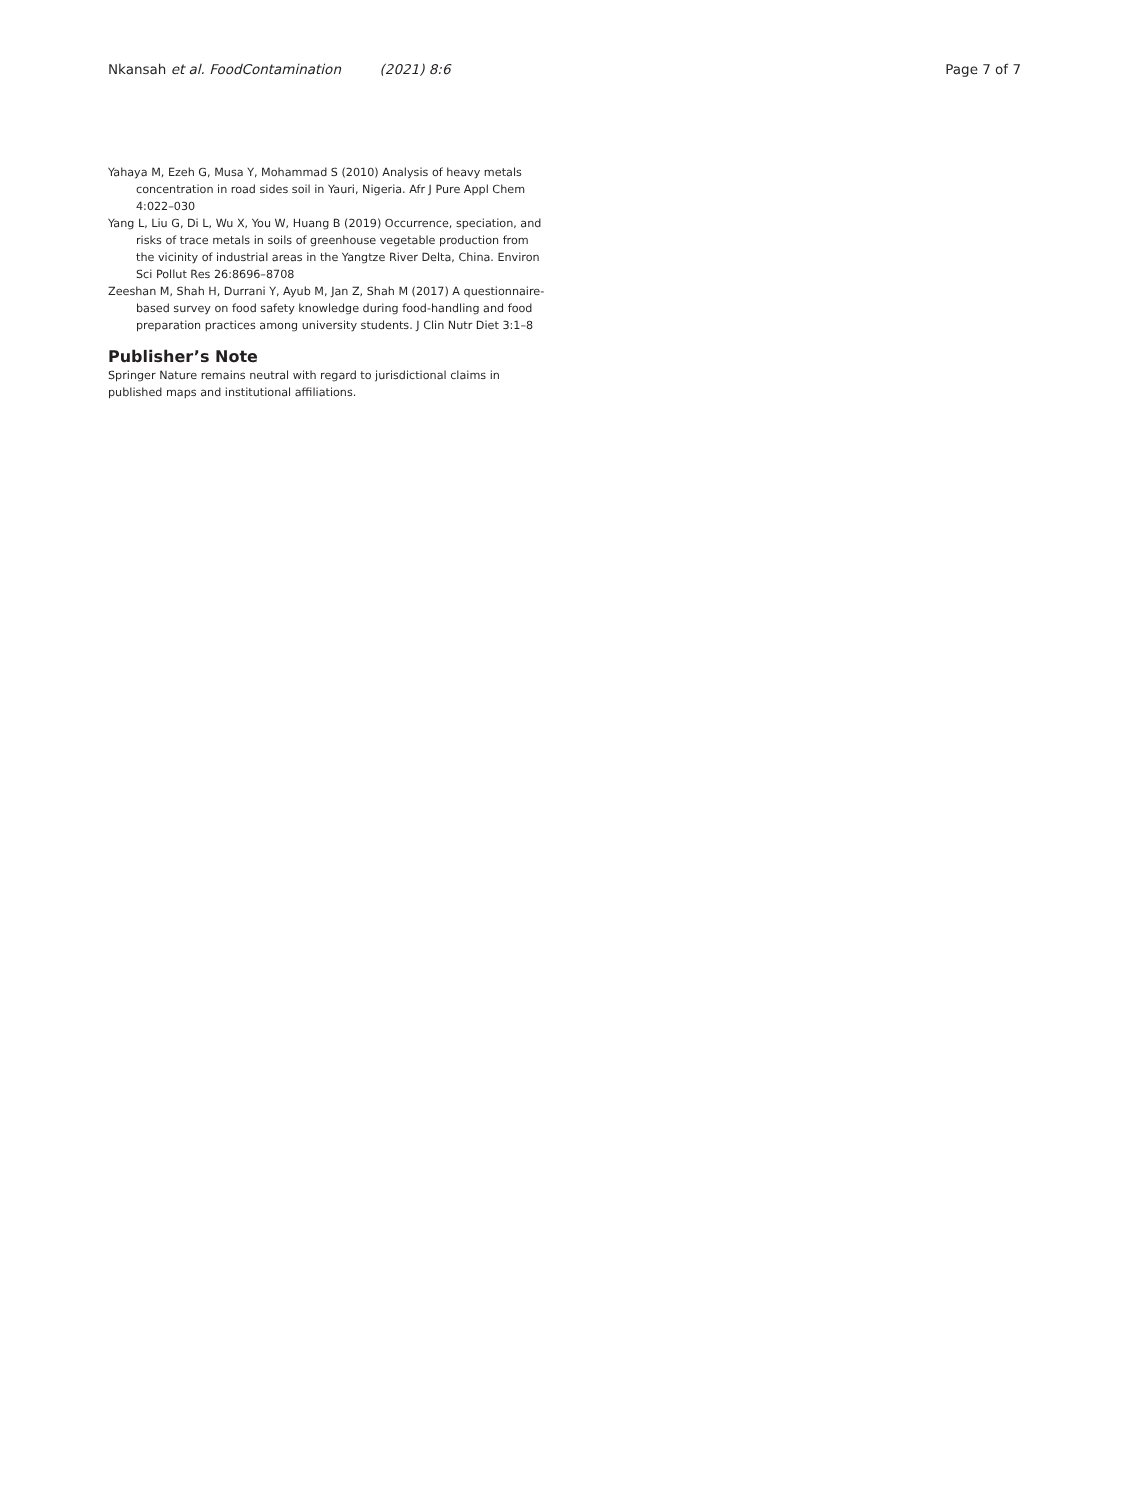Nkansah et al. FoodContamination (2021) 8:6 Page 7 of 7
Yahaya M, Ezeh G, Musa Y, Mohammad S (2010) Analysis of heavy metals concentration in road sides soil in Yauri, Nigeria. Afr J Pure Appl Chem 4:022–030
Yang L, Liu G, Di L, Wu X, You W, Huang B (2019) Occurrence, speciation, and risks of trace metals in soils of greenhouse vegetable production from the vicinity of industrial areas in the Yangtze River Delta, China. Environ Sci Pollut Res 26:8696–8708
Zeeshan M, Shah H, Durrani Y, Ayub M, Jan Z, Shah M (2017) A questionnaire-based survey on food safety knowledge during food-handling and food preparation practices among university students. J Clin Nutr Diet 3:1–8
Publisher’s Note
Springer Nature remains neutral with regard to jurisdictional claims in published maps and institutional affiliations.